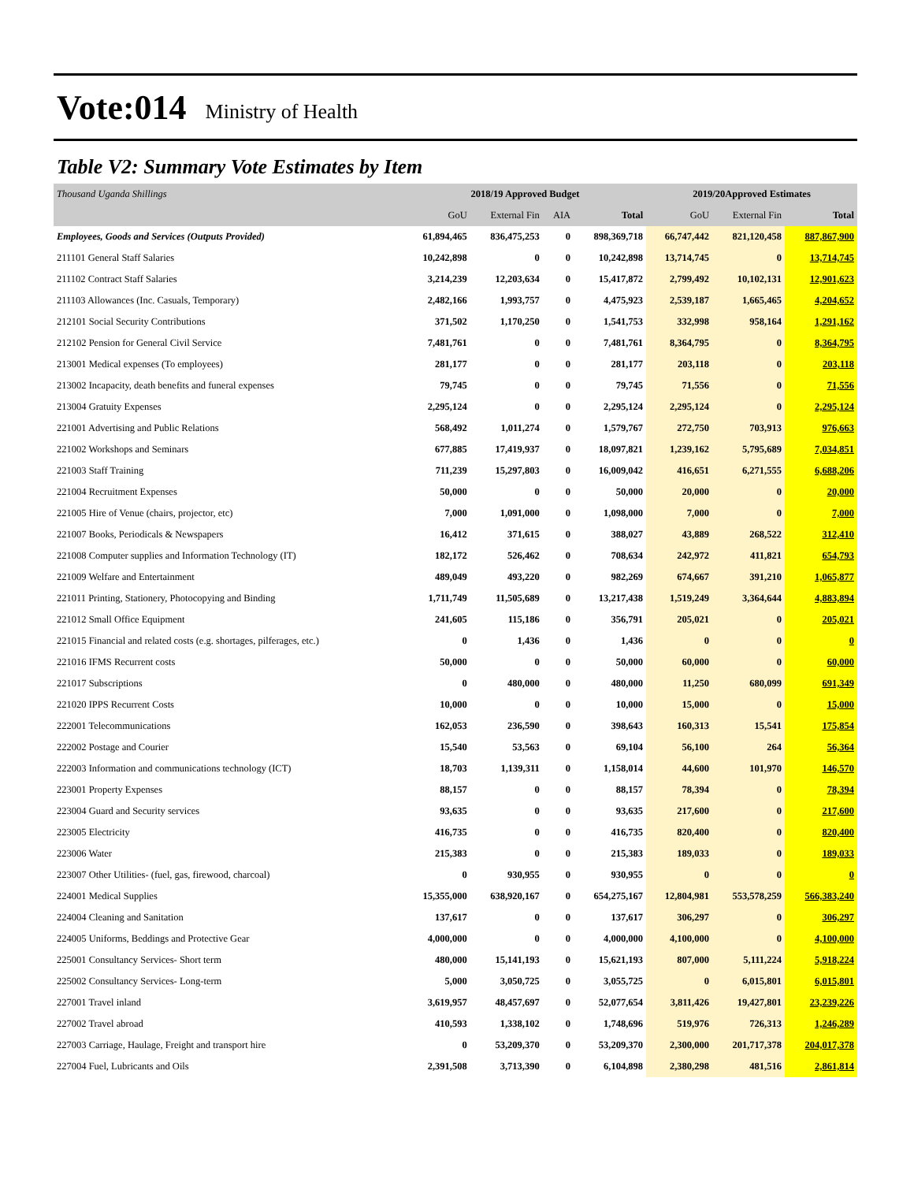Vote:014 Ministry of Health
Table V2: Summary Vote Estimates by Item
| Thousand Uganda Shillings | 2018/19 Approved Budget | | | | 2019/20Approved Estimates | | |
| --- | --- | --- | --- | --- | --- | --- | --- |
| | GoU | External Fin | AIA | Total | GoU | External Fin | Total |
| Employees, Goods and Services (Outputs Provided) | 61,894,465 | 836,475,253 | 0 | 898,369,718 | 66,747,442 | 821,120,458 | 887,867,900 |
| 211101 General Staff Salaries | 10,242,898 | 0 | 0 | 10,242,898 | 13,714,745 | 0 | 13,714,745 |
| 211102 Contract Staff Salaries | 3,214,239 | 12,203,634 | 0 | 15,417,872 | 2,799,492 | 10,102,131 | 12,901,623 |
| 211103 Allowances (Inc. Casuals, Temporary) | 2,482,166 | 1,993,757 | 0 | 4,475,923 | 2,539,187 | 1,665,465 | 4,204,652 |
| 212101 Social Security Contributions | 371,502 | 1,170,250 | 0 | 1,541,753 | 332,998 | 958,164 | 1,291,162 |
| 212102 Pension for General Civil Service | 7,481,761 | 0 | 0 | 7,481,761 | 8,364,795 | 0 | 8,364,795 |
| 213001 Medical expenses (To employees) | 281,177 | 0 | 0 | 281,177 | 203,118 | 0 | 203,118 |
| 213002 Incapacity, death benefits and funeral expenses | 79,745 | 0 | 0 | 79,745 | 71,556 | 0 | 71,556 |
| 213004 Gratuity Expenses | 2,295,124 | 0 | 0 | 2,295,124 | 2,295,124 | 0 | 2,295,124 |
| 221001 Advertising and Public Relations | 568,492 | 1,011,274 | 0 | 1,579,767 | 272,750 | 703,913 | 976,663 |
| 221002 Workshops and Seminars | 677,885 | 17,419,937 | 0 | 18,097,821 | 1,239,162 | 5,795,689 | 7,034,851 |
| 221003 Staff Training | 711,239 | 15,297,803 | 0 | 16,009,042 | 416,651 | 6,271,555 | 6,688,206 |
| 221004 Recruitment Expenses | 50,000 | 0 | 0 | 50,000 | 20,000 | 0 | 20,000 |
| 221005 Hire of Venue (chairs, projector, etc) | 7,000 | 1,091,000 | 0 | 1,098,000 | 7,000 | 0 | 7,000 |
| 221007 Books, Periodicals & Newspapers | 16,412 | 371,615 | 0 | 388,027 | 43,889 | 268,522 | 312,410 |
| 221008 Computer supplies and Information Technology (IT) | 182,172 | 526,462 | 0 | 708,634 | 242,972 | 411,821 | 654,793 |
| 221009 Welfare and Entertainment | 489,049 | 493,220 | 0 | 982,269 | 674,667 | 391,210 | 1,065,877 |
| 221011 Printing, Stationery, Photocopying and Binding | 1,711,749 | 11,505,689 | 0 | 13,217,438 | 1,519,249 | 3,364,644 | 4,883,894 |
| 221012 Small Office Equipment | 241,605 | 115,186 | 0 | 356,791 | 205,021 | 0 | 205,021 |
| 221015 Financial and related costs (e.g. shortages, pilferages, etc.) | 0 | 1,436 | 0 | 1,436 | 0 | 0 | 0 |
| 221016 IFMS Recurrent costs | 50,000 | 0 | 0 | 50,000 | 60,000 | 0 | 60,000 |
| 221017 Subscriptions | 0 | 480,000 | 0 | 480,000 | 11,250 | 680,099 | 691,349 |
| 221020 IPPS Recurrent Costs | 10,000 | 0 | 0 | 10,000 | 15,000 | 0 | 15,000 |
| 222001 Telecommunications | 162,053 | 236,590 | 0 | 398,643 | 160,313 | 15,541 | 175,854 |
| 222002 Postage and Courier | 15,540 | 53,563 | 0 | 69,104 | 56,100 | 264 | 56,364 |
| 222003 Information and communications technology (ICT) | 18,703 | 1,139,311 | 0 | 1,158,014 | 44,600 | 101,970 | 146,570 |
| 223001 Property Expenses | 88,157 | 0 | 0 | 88,157 | 78,394 | 0 | 78,394 |
| 223004 Guard and Security services | 93,635 | 0 | 0 | 93,635 | 217,600 | 0 | 217,600 |
| 223005 Electricity | 416,735 | 0 | 0 | 416,735 | 820,400 | 0 | 820,400 |
| 223006 Water | 215,383 | 0 | 0 | 215,383 | 189,033 | 0 | 189,033 |
| 223007 Other Utilities- (fuel, gas, firewood, charcoal) | 0 | 930,955 | 0 | 930,955 | 0 | 0 | 0 |
| 224001 Medical Supplies | 15,355,000 | 638,920,167 | 0 | 654,275,167 | 12,804,981 | 553,578,259 | 566,383,240 |
| 224004 Cleaning and Sanitation | 137,617 | 0 | 0 | 137,617 | 306,297 | 0 | 306,297 |
| 224005 Uniforms, Beddings and Protective Gear | 4,000,000 | 0 | 0 | 4,000,000 | 4,100,000 | 0 | 4,100,000 |
| 225001 Consultancy Services- Short term | 480,000 | 15,141,193 | 0 | 15,621,193 | 807,000 | 5,111,224 | 5,918,224 |
| 225002 Consultancy Services- Long-term | 5,000 | 3,050,725 | 0 | 3,055,725 | 0 | 6,015,801 | 6,015,801 |
| 227001 Travel inland | 3,619,957 | 48,457,697 | 0 | 52,077,654 | 3,811,426 | 19,427,801 | 23,239,226 |
| 227002 Travel abroad | 410,593 | 1,338,102 | 0 | 1,748,696 | 519,976 | 726,313 | 1,246,289 |
| 227003 Carriage, Haulage, Freight and transport hire | 0 | 53,209,370 | 0 | 53,209,370 | 2,300,000 | 201,717,378 | 204,017,378 |
| 227004 Fuel, Lubricants and Oils | 2,391,508 | 3,713,390 | 0 | 6,104,898 | 2,380,298 | 481,516 | 2,861,814 |